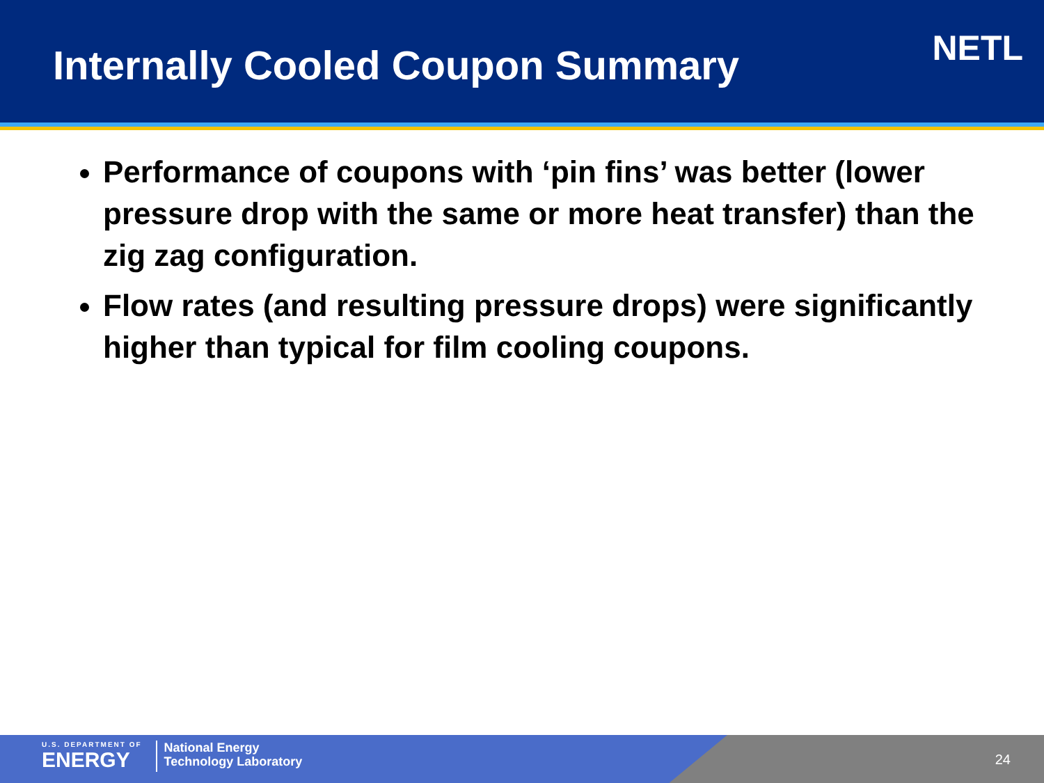Internally Cooled Coupon Summary
NETL
Performance of coupons with ‘pin fins’ was better (lower pressure drop with the same or more heat transfer) than the zig zag configuration.
Flow rates (and resulting pressure drops) were significantly higher than typical for film cooling coupons.
U.S. DEPARTMENT OF
ENERGY
National Energy
Technology Laboratory
24